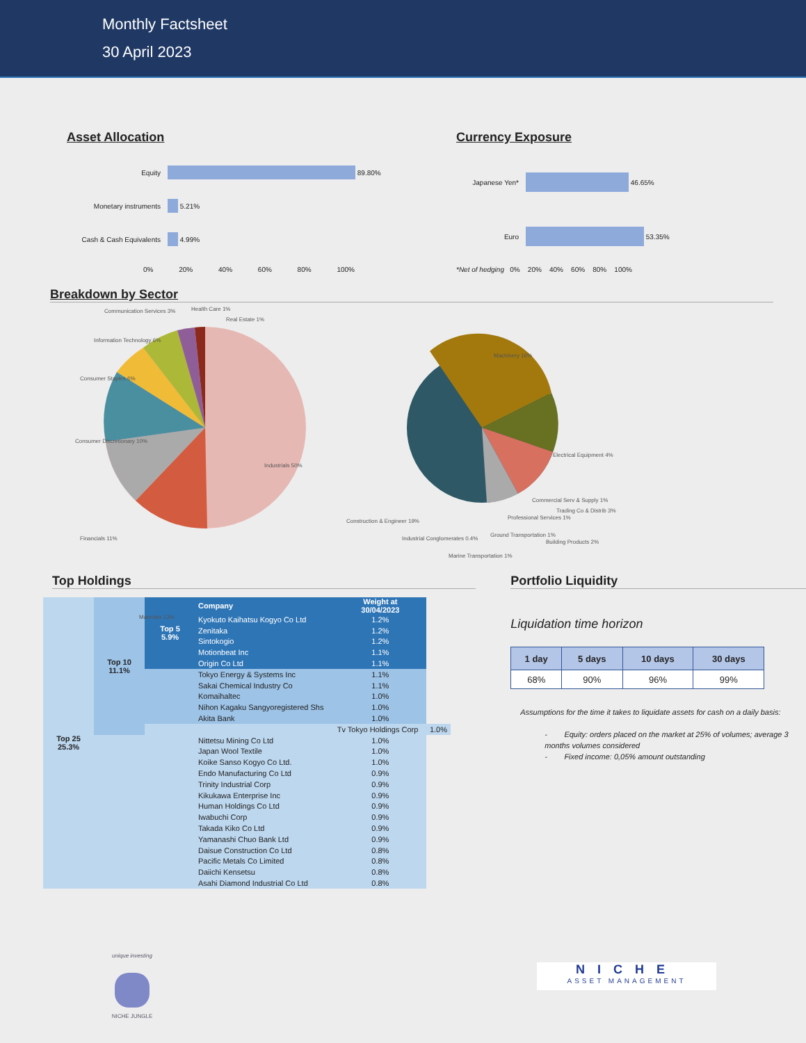Monthly Factsheet
30 April 2023
Asset Allocation
Equity 89.80%
Monetary instruments 5.21%
Cash & Cash Equivalents 4.99%
0% 20% 40% 60% 80% 100%
Currency Exposure
Japanese Yen* 46.65%
Euro 53.35%
*Net of hedging 0% 20% 40% 60% 80% 100%
Breakdown by Sector
Communication Services 3% Health Care 1%
Real Estate 1%
Information Technology 6%
Consumer Staples 6%
Consumer Discretionary 10%
Financials 11%
Industrials 50%
Materials 13%
Machinery 16%
Electrical Equipment 4%
Trading Co & Distrib 3%
Building Products 2%
Construction & Engineer 19%
Commercial Serv & Supply 1%
Professional Services 1%
Ground Transportation 1%
Industrial Conglomerates 0.4%
Marine Transportation 1%
Top Holdings
| Top 25 25.3% | Top 10 11.1% | Top 5 5.9% | Company | Weight at 30/04/2023 | |
| | | | Kyokuto Kaihatsu Kogyo Co Ltd | 1.2% | |
| | | | Zenitaka | 1.2% | |
| | | | Sintokogio | 1.2% | |
| | | | Motionbeat Inc | 1.1% | |
| | | | Origin Co Ltd | 1.1% | |
| | | | Tokyo Energy & Systems Inc | 1.1% | |
| | | | Sakai Chemical Industry Co | 1.1% | |
| | | | Komaihaltec | 1.0% | |
| | | | Nihon Kagaku Sangyoregistered Shs | 1.0% | |
| | | | Akita Bank | 1.0% | |
| | | | | Tv Tokyo Holdings Corp | 1.0% |
| | | | Nittetsu Mining Co Ltd | 1.0% | |
| | | | Japan Wool Textile | 1.0% | |
| | | | Koike Sanso Kogyo Co Ltd. | 1.0% | |
| | | | Endo Manufacturing Co Ltd | 0.9% | |
| | | | Trinity Industrial Corp | 0.9% | |
| | | | Kikukawa Enterprise Inc | 0.9% | |
| | | | Human Holdings Co Ltd | 0.9% | |
| | | | Iwabuchi Corp | 0.9% | |
| | | | Takada Kiko Co Ltd | 0.9% | |
| | | | Yamanashi Chuo Bank Ltd | 0.9% | |
| | | | Daisue Construction Co Ltd | 0.8% | |
| | | | Pacific Metals Co Limited | 0.8% | |
| | | | Daiichi Kensetsu | 0.8% | |
| | | | Asahi Diamond Industrial Co Ltd | 0.8% | |
Portfolio Liquidity
Liquidation time horizon
| 1 day | 5 days | 10 days | 30 days |
| --- | --- | --- | --- |
| 68% | 90% | 96% | 99% |
Assumptions for the time it takes to liquidate assets for cash on a daily basis:
- Equity: orders placed on the market at 25% of volumes; average 3 months volumes considered
- Fixed income: 0,05% amount outstanding
unique investing
NICHE JUNGLE
NICHE
ASSET MANAGEMENT